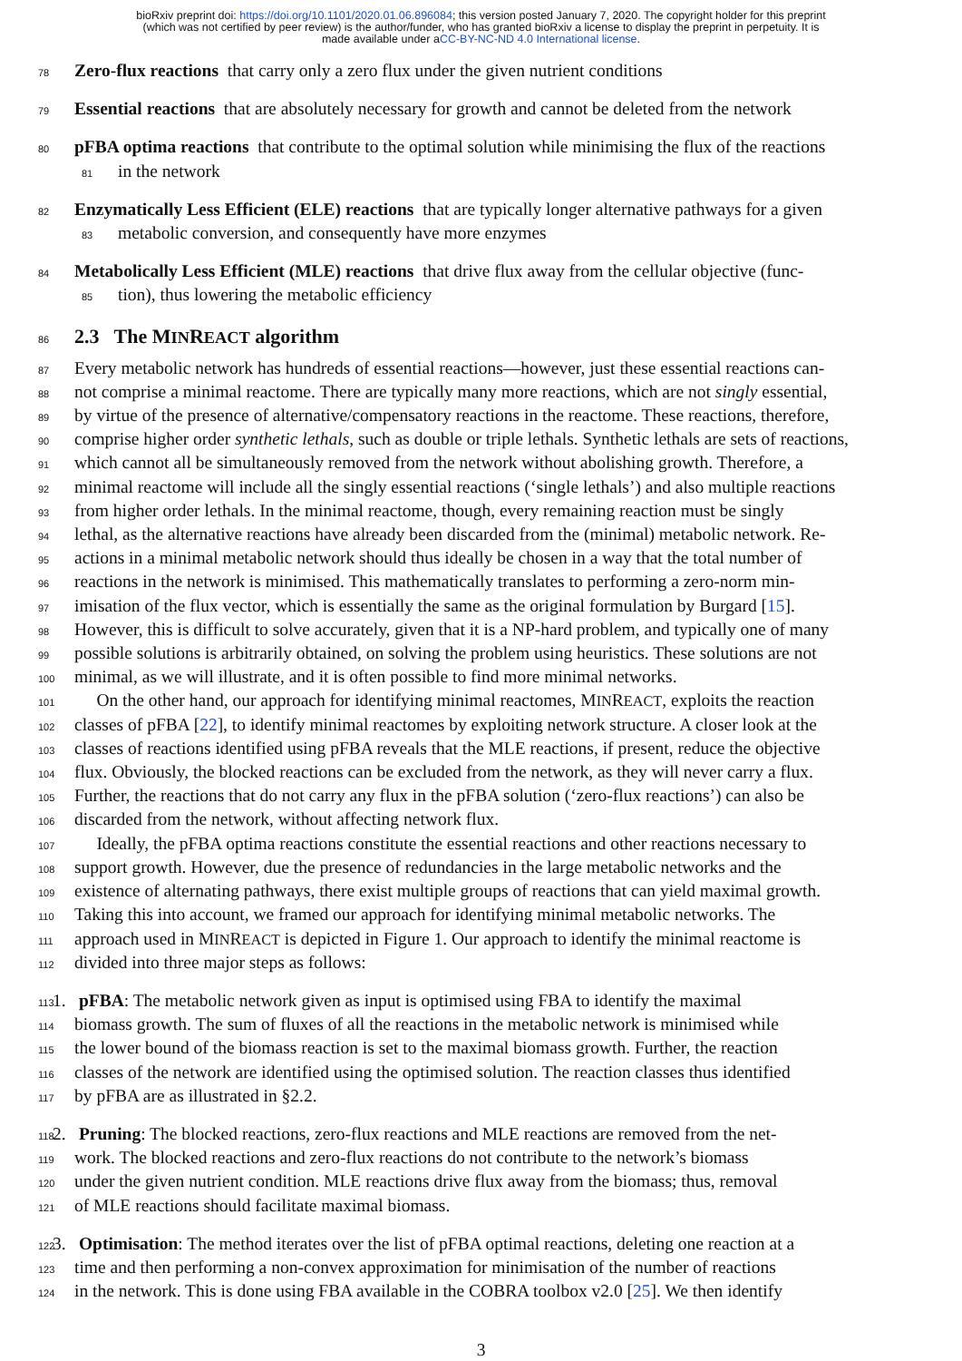bioRxiv preprint doi: https://doi.org/10.1101/2020.01.06.896084; this version posted January 7, 2020. The copyright holder for this preprint
(which was not certified by peer review) is the author/funder, who has granted bioRxiv a license to display the preprint in perpetuity. It is
made available under aCC-BY-NC-ND 4.0 International license.
78 Zero-flux reactions that carry only a zero flux under the given nutrient conditions
79 Essential reactions that are absolutely necessary for growth and cannot be deleted from the network
80 pFBA optima reactions that contribute to the optimal solution while minimising the flux of the reactions
81 in the network
82 Enzymatically Less Efficient (ELE) reactions that are typically longer alternative pathways for a given
83 metabolic conversion, and consequently have more enzymes
84 Metabolically Less Efficient (MLE) reactions that drive flux away from the cellular objective (func-
85 tion), thus lowering the metabolic efficiency
86 2.3 The MINREACT algorithm
87 Every metabolic network has hundreds of essential reactions—however, just these essential reactions can-
88 not comprise a minimal reactome. There are typically many more reactions, which are not singly essential,
89 by virtue of the presence of alternative/compensatory reactions in the reactome. These reactions, therefore,
90 comprise higher order synthetic lethals, such as double or triple lethals. Synthetic lethals are sets of reactions,
91 which cannot all be simultaneously removed from the network without abolishing growth. Therefore, a
92 minimal reactome will include all the singly essential reactions (‘single lethals’) and also multiple reactions
93 from higher order lethals. In the minimal reactome, though, every remaining reaction must be singly
94 lethal, as the alternative reactions have already been discarded from the (minimal) metabolic network. Re-
95 actions in a minimal metabolic network should thus ideally be chosen in a way that the total number of
96 reactions in the network is minimised. This mathematically translates to performing a zero-norm min-
97 imisation of the flux vector, which is essentially the same as the original formulation by Burgard [15].
98 However, this is difficult to solve accurately, given that it is a NP-hard problem, and typically one of many
99 possible solutions is arbitrarily obtained, on solving the problem using heuristics. These solutions are not
100 minimal, as we will illustrate, and it is often possible to find more minimal networks.
101 On the other hand, our approach for identifying minimal reactomes, MINREACT, exploits the reaction
102 classes of pFBA [22], to identify minimal reactomes by exploiting network structure. A closer look at the
103 classes of reactions identified using pFBA reveals that the MLE reactions, if present, reduce the objective
104 flux. Obviously, the blocked reactions can be excluded from the network, as they will never carry a flux.
105 Further, the reactions that do not carry any flux in the pFBA solution (‘zero-flux reactions’) can also be
106 discarded from the network, without affecting network flux.
107 Ideally, the pFBA optima reactions constitute the essential reactions and other reactions necessary to
108 support growth. However, due the presence of redundancies in the large metabolic networks and the
109 existence of alternating pathways, there exist multiple groups of reactions that can yield maximal growth.
110 Taking this into account, we framed our approach for identifying minimal metabolic networks. The
111 approach used in MINREACT is depicted in Figure 1. Our approach to identify the minimal reactome is
112 divided into three major steps as follows:
113 1. pFBA: The metabolic network given as input is optimised using FBA to identify the maximal
114 biomass growth. The sum of fluxes of all the reactions in the metabolic network is minimised while
115 the lower bound of the biomass reaction is set to the maximal biomass growth. Further, the reaction
116 classes of the network are identified using the optimised solution. The reaction classes thus identified
117 by pFBA are as illustrated in §2.2.
118 2. Pruning: The blocked reactions, zero-flux reactions and MLE reactions are removed from the net-
119 work. The blocked reactions and zero-flux reactions do not contribute to the network’s biomass
120 under the given nutrient condition. MLE reactions drive flux away from the biomass; thus, removal
121 of MLE reactions should facilitate maximal biomass.
122 3. Optimisation: The method iterates over the list of pFBA optimal reactions, deleting one reaction at a
123 time and then performing a non-convex approximation for minimisation of the number of reactions
124 in the network. This is done using FBA available in the COBRA toolbox v2.0 [25]. We then identify
3